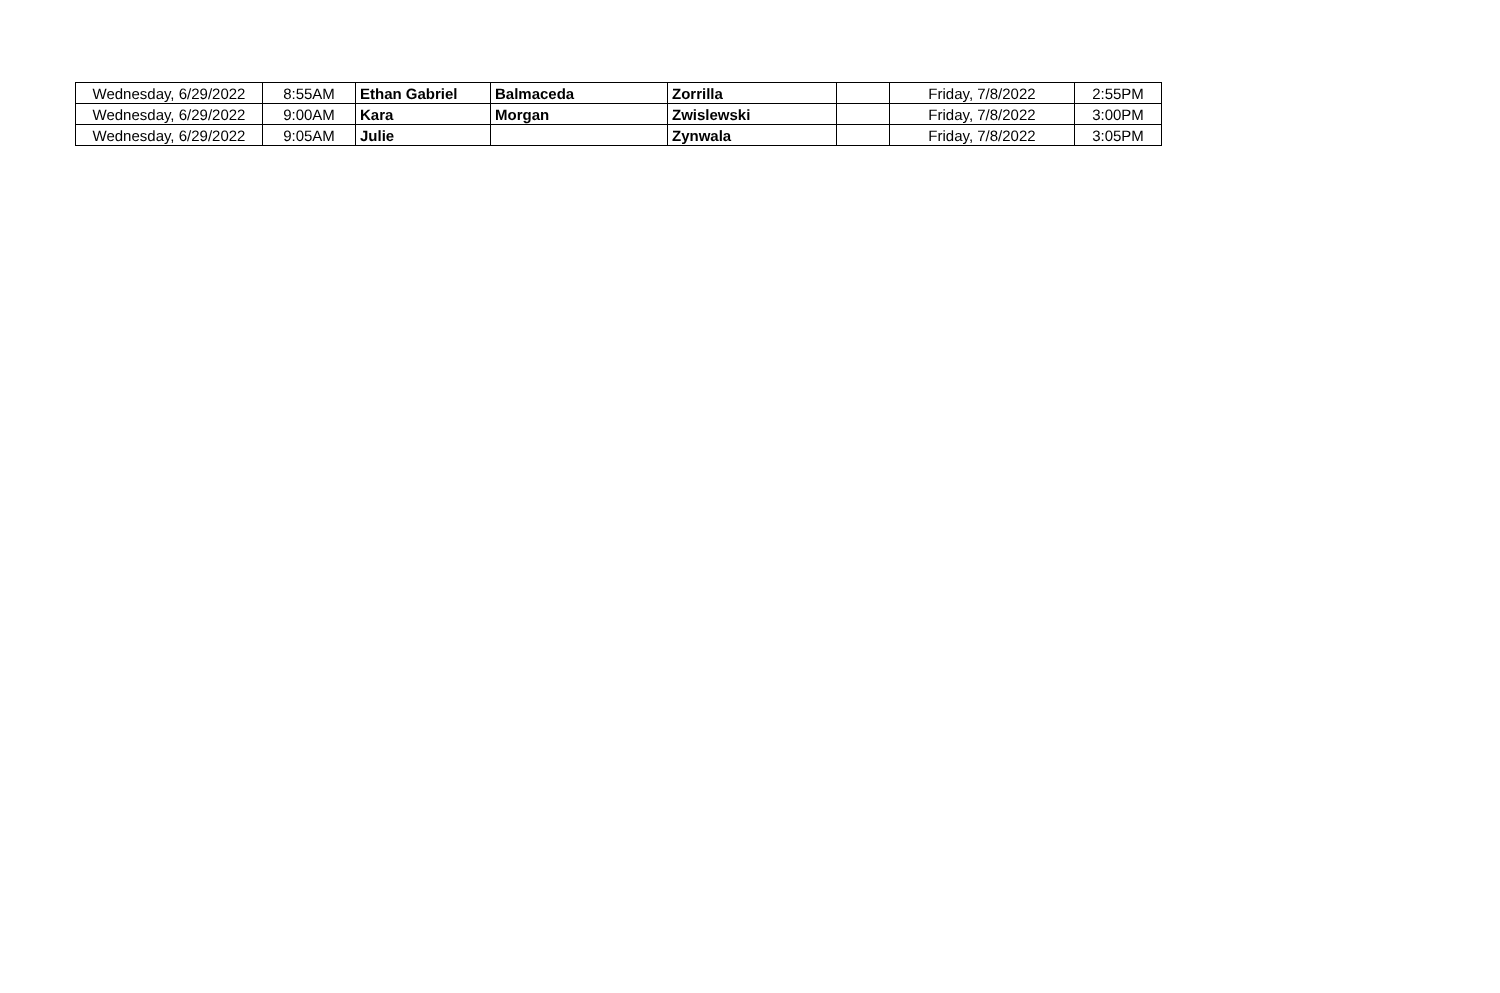| Wednesday, 6/29/2022 | 8:55AM | Ethan Gabriel | Balmaceda | Zorrilla | | Friday, 7/8/2022 | 2:55PM |
| Wednesday, 6/29/2022 | 9:00AM | Kara | Morgan | Zwislewski | | Friday, 7/8/2022 | 3:00PM |
| Wednesday, 6/29/2022 | 9:05AM | Julie | | Zynwala | | Friday, 7/8/2022 | 3:05PM |